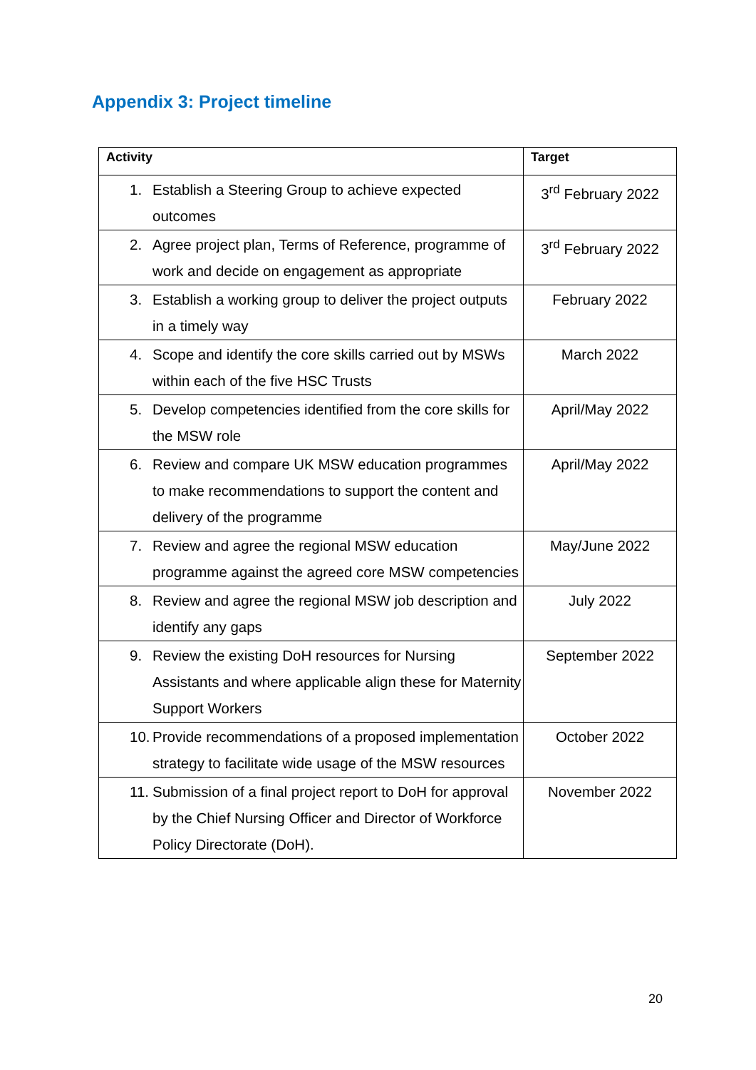Appendix 3: Project timeline
| Activity | Target |
| --- | --- |
| 1. Establish a Steering Group to achieve expected outcomes | 3<sup>rd</sup> February 2022 |
| 2. Agree project plan, Terms of Reference, programme of work and decide on engagement as appropriate | 3<sup>rd</sup> February 2022 |
| 3. Establish a working group to deliver the project outputs in a timely way | February 2022 |
| 4. Scope and identify the core skills carried out by MSWs within each of the five HSC Trusts | March 2022 |
| 5. Develop competencies identified from the core skills for the MSW role | April/May 2022 |
| 6. Review and compare UK MSW education programmes to make recommendations to support the content and delivery of the programme | April/May 2022 |
| 7. Review and agree the regional MSW education programme against the agreed core MSW competencies | May/June 2022 |
| 8. Review and agree the regional MSW job description and identify any gaps | July 2022 |
| 9. Review the existing DoH resources for Nursing Assistants and where applicable align these for Maternity Support Workers | September 2022 |
| 10. Provide recommendations of a proposed implementation strategy to facilitate wide usage of the MSW resources | October 2022 |
| 11. Submission of a final project report to DoH for approval by the Chief Nursing Officer and Director of Workforce Policy Directorate (DoH). | November 2022 |
20